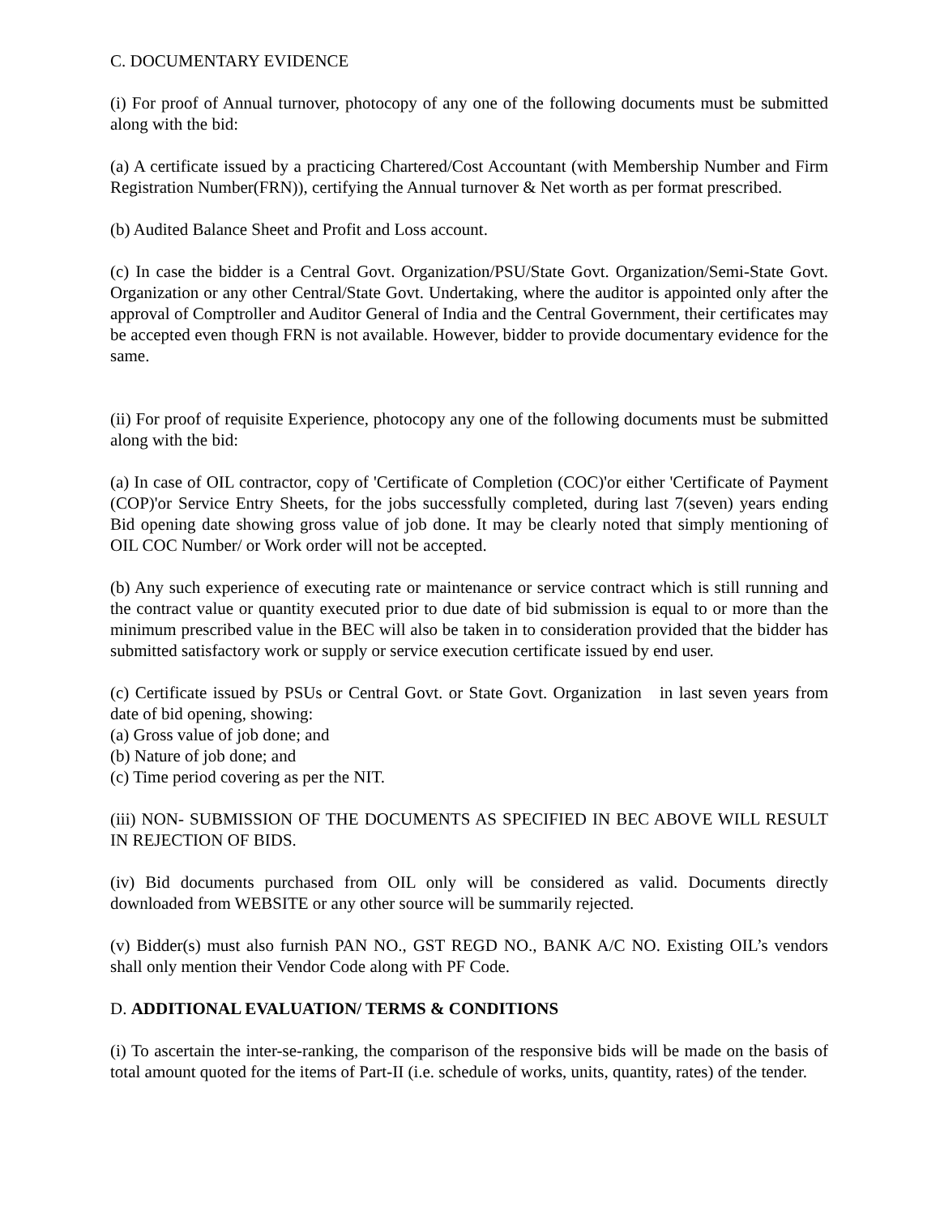C. DOCUMENTARY EVIDENCE
(i) For proof of Annual turnover, photocopy of any one of the following documents must be submitted along with the bid:
(a) A certificate issued by a practicing Chartered/Cost Accountant (with Membership Number and Firm Registration Number(FRN)), certifying the Annual turnover & Net worth as per format prescribed.
(b) Audited Balance Sheet and Profit and Loss account.
(c) In case the bidder is a Central Govt. Organization/PSU/State Govt. Organization/Semi-State Govt. Organization or any other Central/State Govt. Undertaking, where the auditor is appointed only after the approval of Comptroller and Auditor General of India and the Central Government, their certificates may be accepted even though FRN is not available. However, bidder to provide documentary evidence for the same.
(ii) For proof of requisite Experience, photocopy any one of the following documents must be submitted along with the bid:
(a) In case of OIL contractor, copy of 'Certificate of Completion (COC)'or either 'Certificate of Payment (COP)'or Service Entry Sheets, for the jobs successfully completed, during last 7(seven) years ending Bid opening date showing gross value of job done. It may be clearly noted that simply mentioning of OIL COC Number/ or Work order will not be accepted.
(b) Any such experience of executing rate or maintenance or service contract which is still running and the contract value or quantity executed prior to due date of bid submission is equal to or more than the minimum prescribed value in the BEC will also be taken in to consideration provided that the bidder has submitted satisfactory work or supply or service execution certificate issued by end user.
(c) Certificate issued by PSUs or Central Govt. or State Govt. Organization in last seven years from date of bid opening, showing:
(a) Gross value of job done; and
(b) Nature of job done; and
(c) Time period covering as per the NIT.
(iii) NON- SUBMISSION OF THE DOCUMENTS AS SPECIFIED IN BEC ABOVE WILL RESULT IN REJECTION OF BIDS.
(iv) Bid documents purchased from OIL only will be considered as valid. Documents directly downloaded from WEBSITE or any other source will be summarily rejected.
(v) Bidder(s) must also furnish PAN NO., GST REGD NO., BANK A/C NO. Existing OIL’s vendors shall only mention their Vendor Code along with PF Code.
D. ADDITIONAL EVALUATION/ TERMS & CONDITIONS
(i) To ascertain the inter-se-ranking, the comparison of the responsive bids will be made on the basis of total amount quoted for the items of Part-II (i.e. schedule of works, units, quantity, rates) of the tender.